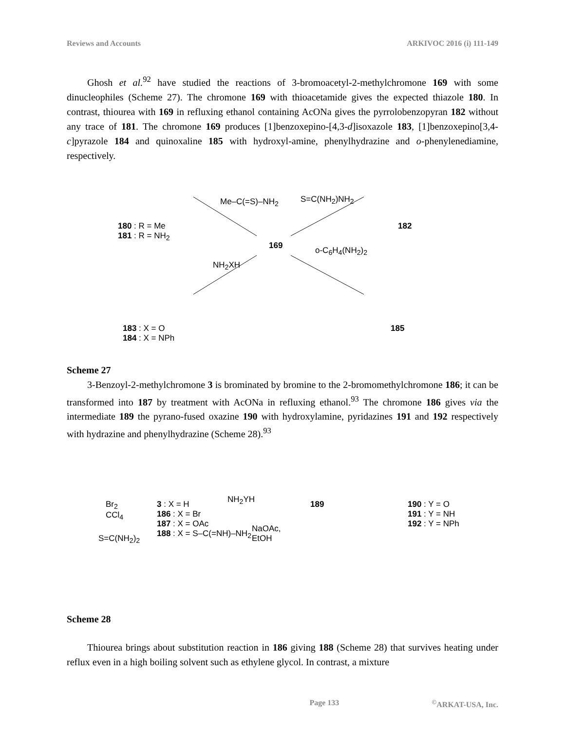Reviews and Accounts ARKIVOC 2016 (i) 111-149
Ghosh et al.<sup>92</sup> have studied the reactions of 3-bromoacetyl-2-methylchromone 169 with some dinucleophiles (Scheme 27). The chromone 169 with thioacetamide gives the expected thiazole 180. In contrast, thiourea with 169 in refluxing ethanol containing AcONa gives the pyrrolobenzopyran 182 without any trace of 181. The chromone 169 produces [1]benzoxepino-[4,3-d]isoxazole 183, [1]benzoxepino[3,4-c]pyrazole 184 and quinoxaline 185 with hydroxyl-amine, phenylhydrazine and o-phenylenediamine, respectively.
180 : R = Me
181 : R = NH<sub>2</sub>
182
169
Me–C(=S)–NH<sub>2</sub> S=C(NH<sub>2</sub>)NH<sub>2</sub>
NH<sub>2</sub>XH
o-C<sub>6</sub>H<sub>4</sub>(NH<sub>2</sub>)<sub>2</sub>
183 : X = O
184 : X = NPh
185
Scheme 27
3-Benzoyl-2-methylchromone 3 is brominated by bromine to the 2-bromomethylchromone 186; it can be transformed into 187 by treatment with AcONa in refluxing ethanol.<sup>93</sup> The chromone 186 gives via the intermediate 189 the pyrano-fused oxazine 190 with hydroxylamine, pyridazines 191 and 192 respectively with hydrazine and phenylhydrazine (Scheme 28).<sup>93</sup>
189
NH<sub>2</sub>YH
Br<sub>2</sub>
CCl<sub>4</sub>
3 : X = H
186 : X = Br
187 : X = OAc
188 : X = S–C(=NH)–NH<sub>2</sub>
NaOAc,
EtOH
S=C(NH<sub>2</sub>)<sub>2</sub>
190 : Y = O
191 : Y = NH
192 : Y = NPh
Scheme 28
Thiourea brings about substitution reaction in 186 giving 188 (Scheme 28) that survives heating under reflux even in a high boiling solvent such as ethylene glycol. In contrast, a mixture
Page 133<sup>©</sup>ARKAT-USA, Inc.